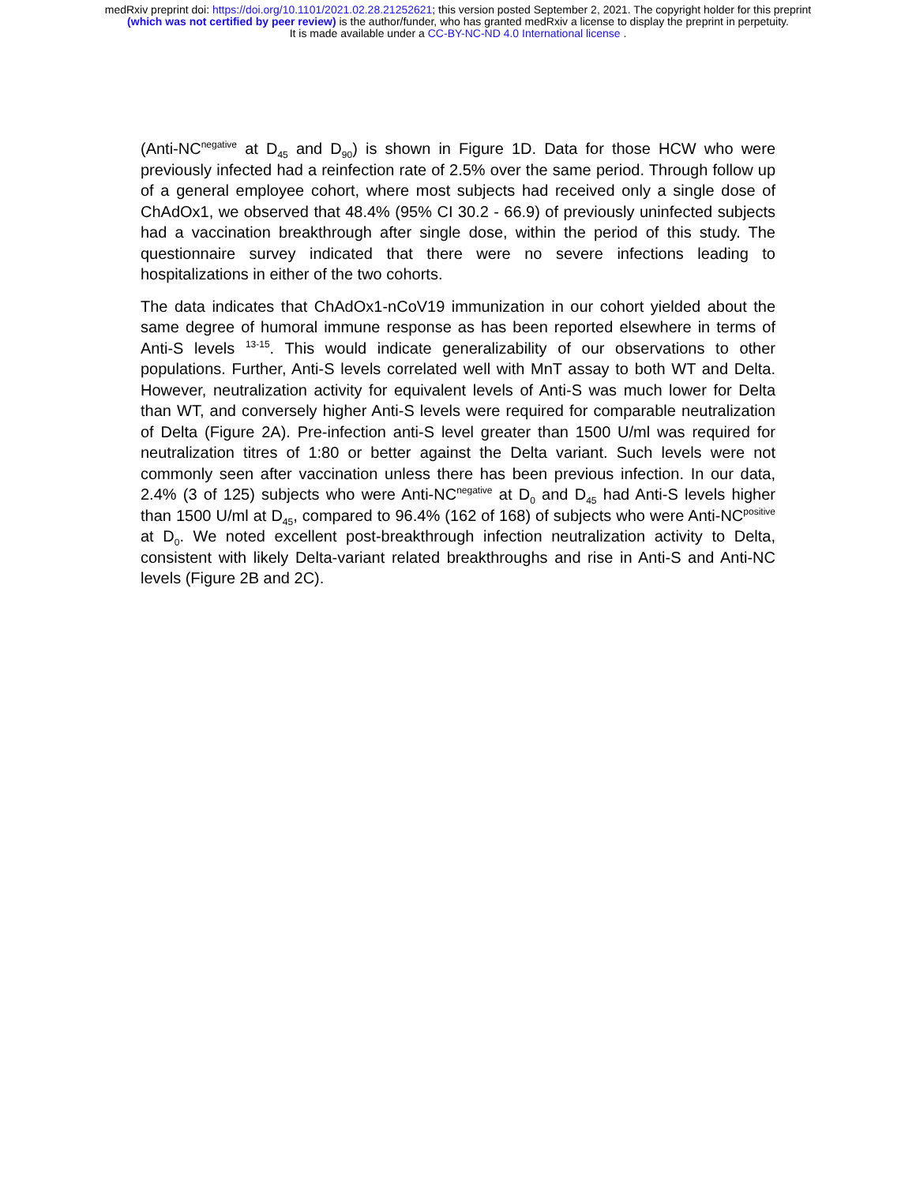medRxiv preprint doi: https://doi.org/10.1101/2021.02.28.21252621; this version posted September 2, 2021. The copyright holder for this preprint
(which was not certified by peer review) is the author/funder, who has granted medRxiv a license to display the preprint in perpetuity.
It is made available under a CC-BY-NC-ND 4.0 International license .
(Anti-NC<sup>negative</sup> at D<sub>45</sub> and D<sub>90</sub>) is shown in Figure 1D. Data for those HCW who were previously infected had a reinfection rate of 2.5% over the same period. Through follow up of a general employee cohort, where most subjects had received only a single dose of ChAdOx1, we observed that 48.4% (95% CI 30.2 - 66.9) of previously uninfected subjects had a vaccination breakthrough after single dose, within the period of this study. The questionnaire survey indicated that there were no severe infections leading to hospitalizations in either of the two cohorts.
The data indicates that ChAdOx1-nCoV19 immunization in our cohort yielded about the same degree of humoral immune response as has been reported elsewhere in terms of Anti-S levels <sup>13-15</sup>. This would indicate generalizability of our observations to other populations. Further, Anti-S levels correlated well with MnT assay to both WT and Delta. However, neutralization activity for equivalent levels of Anti-S was much lower for Delta than WT, and conversely higher Anti-S levels were required for comparable neutralization of Delta (Figure 2A). Pre-infection anti-S level greater than 1500 U/ml was required for neutralization titres of 1:80 or better against the Delta variant. Such levels were not commonly seen after vaccination unless there has been previous infection. In our data, 2.4% (3 of 125) subjects who were Anti-NC<sup>negative</sup> at D<sub>0</sub> and D<sub>45</sub> had Anti-S levels higher than 1500 U/ml at D<sub>45</sub>, compared to 96.4% (162 of 168) of subjects who were Anti-NC<sup>positive</sup> at D<sub>0</sub>. We noted excellent post-breakthrough infection neutralization activity to Delta, consistent with likely Delta-variant related breakthroughs and rise in Anti-S and Anti-NC levels (Figure 2B and 2C).